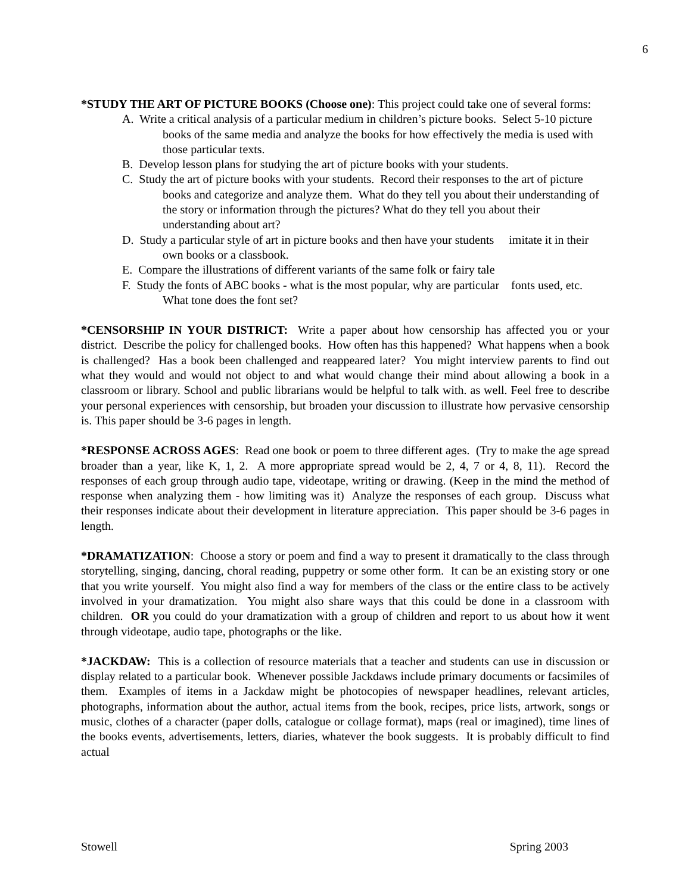6
*STUDY THE ART OF PICTURE BOOKS (Choose one): This project could take one of several forms:
A. Write a critical analysis of a particular medium in children’s picture books. Select 5-10 picture books of the same media and analyze the books for how effectively the media is used with those particular texts.
B. Develop lesson plans for studying the art of picture books with your students.
C. Study the art of picture books with your students. Record their responses to the art of picture books and categorize and analyze them. What do they tell you about their understanding of the story or information through the pictures? What do they tell you about their understanding about art?
D. Study a particular style of art in picture books and then have your students imitate it in their own books or a classbook.
E. Compare the illustrations of different variants of the same folk or fairy tale
F. Study the fonts of ABC books - what is the most popular, why are particular fonts used, etc. What tone does the font set?
*CENSORSHIP IN YOUR DISTRICT: Write a paper about how censorship has affected you or your district. Describe the policy for challenged books. How often has this happened? What happens when a book is challenged? Has a book been challenged and reappeared later? You might interview parents to find out what they would and would not object to and what would change their mind about allowing a book in a classroom or library. School and public librarians would be helpful to talk with. as well. Feel free to describe your personal experiences with censorship, but broaden your discussion to illustrate how pervasive censorship is. This paper should be 3-6 pages in length.
*RESPONSE ACROSS AGES: Read one book or poem to three different ages. (Try to make the age spread broader than a year, like K, 1, 2. A more appropriate spread would be 2, 4, 7 or 4, 8, 11). Record the responses of each group through audio tape, videotape, writing or drawing. (Keep in the mind the method of response when analyzing them - how limiting was it) Analyze the responses of each group. Discuss what their responses indicate about their development in literature appreciation. This paper should be 3-6 pages in length.
*DRAMATIZATION: Choose a story or poem and find a way to present it dramatically to the class through storytelling, singing, dancing, choral reading, puppetry or some other form. It can be an existing story or one that you write yourself. You might also find a way for members of the class or the entire class to be actively involved in your dramatization. You might also share ways that this could be done in a classroom with children. OR you could do your dramatization with a group of children and report to us about how it went through videotape, audio tape, photographs or the like.
*JACKDAW: This is a collection of resource materials that a teacher and students can use in discussion or display related to a particular book. Whenever possible Jackdaws include primary documents or facsimiles of them. Examples of items in a Jackdaw might be photocopies of newspaper headlines, relevant articles, photographs, information about the author, actual items from the book, recipes, price lists, artwork, songs or music, clothes of a character (paper dolls, catalogue or collage format), maps (real or imagined), time lines of the books events, advertisements, letters, diaries, whatever the book suggests. It is probably difficult to find actual
Stowell Spring 2003